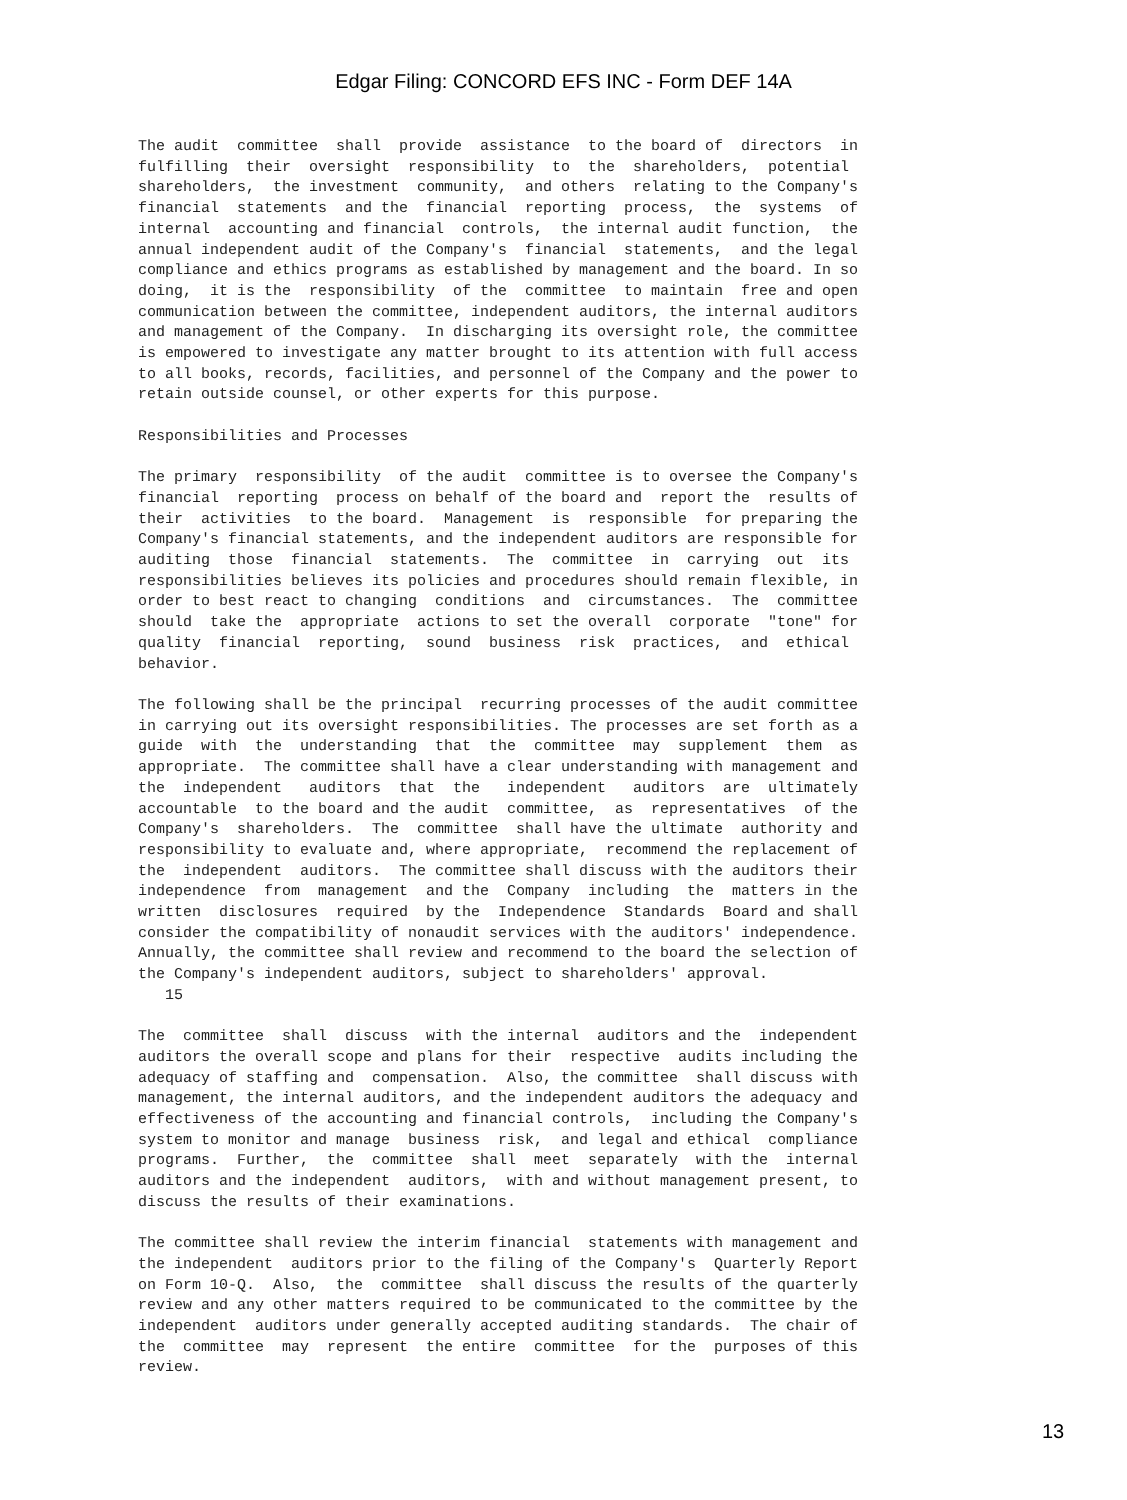Edgar Filing: CONCORD EFS INC - Form DEF 14A
The audit  committee  shall  provide  assistance  to the board of  directors  in
fulfilling  their  oversight  responsibility  to  the  shareholders,  potential
shareholders,  the investment  community,  and others  relating to the Company's
financial  statements  and the  financial  reporting  process,  the  systems  of
internal  accounting and financial  controls,  the internal audit function,  the
annual independent audit of the Company's  financial  statements,  and the legal
compliance and ethics programs as established by management and the board. In so
doing,  it is the  responsibility  of the  committee  to maintain  free and open
communication between the committee, independent auditors, the internal auditors
and management of the Company.  In discharging its oversight role, the committee
is empowered to investigate any matter brought to its attention with full access
to all books, records, facilities, and personnel of the Company and the power to
retain outside counsel, or other experts for this purpose.

Responsibilities and Processes

The primary  responsibility  of the audit  committee is to oversee the Company's
financial  reporting  process on behalf of the board and  report the  results of
their  activities  to the board.  Management  is  responsible  for preparing the
Company's financial statements, and the independent auditors are responsible for
auditing  those  financial  statements.  The  committee  in  carrying  out  its
responsibilities believes its policies and procedures should remain flexible, in
order to best react to changing  conditions  and  circumstances.  The  committee
should  take the  appropriate  actions to set the overall  corporate  "tone" for
quality  financial  reporting,  sound  business  risk  practices,  and  ethical
behavior.

The following shall be the principal  recurring processes of the audit committee
in carrying out its oversight responsibilities. The processes are set forth as a
guide  with  the  understanding  that  the  committee  may  supplement  them  as
appropriate.  The committee shall have a clear understanding with management and
the  independent   auditors  that  the   independent   auditors  are  ultimately
accountable  to the board and the audit  committee,  as  representatives  of the
Company's  shareholders.  The  committee  shall have the ultimate  authority and
responsibility to evaluate and, where appropriate,  recommend the replacement of
the  independent  auditors.  The committee shall discuss with the auditors their
independence  from  management  and the  Company  including  the  matters in the
written  disclosures  required  by the  Independence  Standards  Board and shall
consider the compatibility of nonaudit services with the auditors' independence.
Annually, the committee shall review and recommend to the board the selection of
the Company's independent auditors, subject to shareholders' approval.
   15

The  committee  shall  discuss  with the internal  auditors and the  independent
auditors the overall scope and plans for their  respective  audits including the
adequacy of staffing and  compensation.  Also, the committee  shall discuss with
management, the internal auditors, and the independent auditors the adequacy and
effectiveness of the accounting and financial controls,  including the Company's
system to monitor and manage  business  risk,  and legal and ethical  compliance
programs.  Further,  the  committee  shall  meet  separately  with the  internal
auditors and the independent  auditors,  with and without management present, to
discuss the results of their examinations.

The committee shall review the interim financial  statements with management and
the independent  auditors prior to the filing of the Company's  Quarterly Report
on Form 10-Q.  Also,  the  committee  shall discuss the results of the quarterly
review and any other matters required to be communicated to the committee by the
independent  auditors under generally accepted auditing standards.  The chair of
the  committee  may  represent  the entire  committee  for the  purposes of this
review.
13